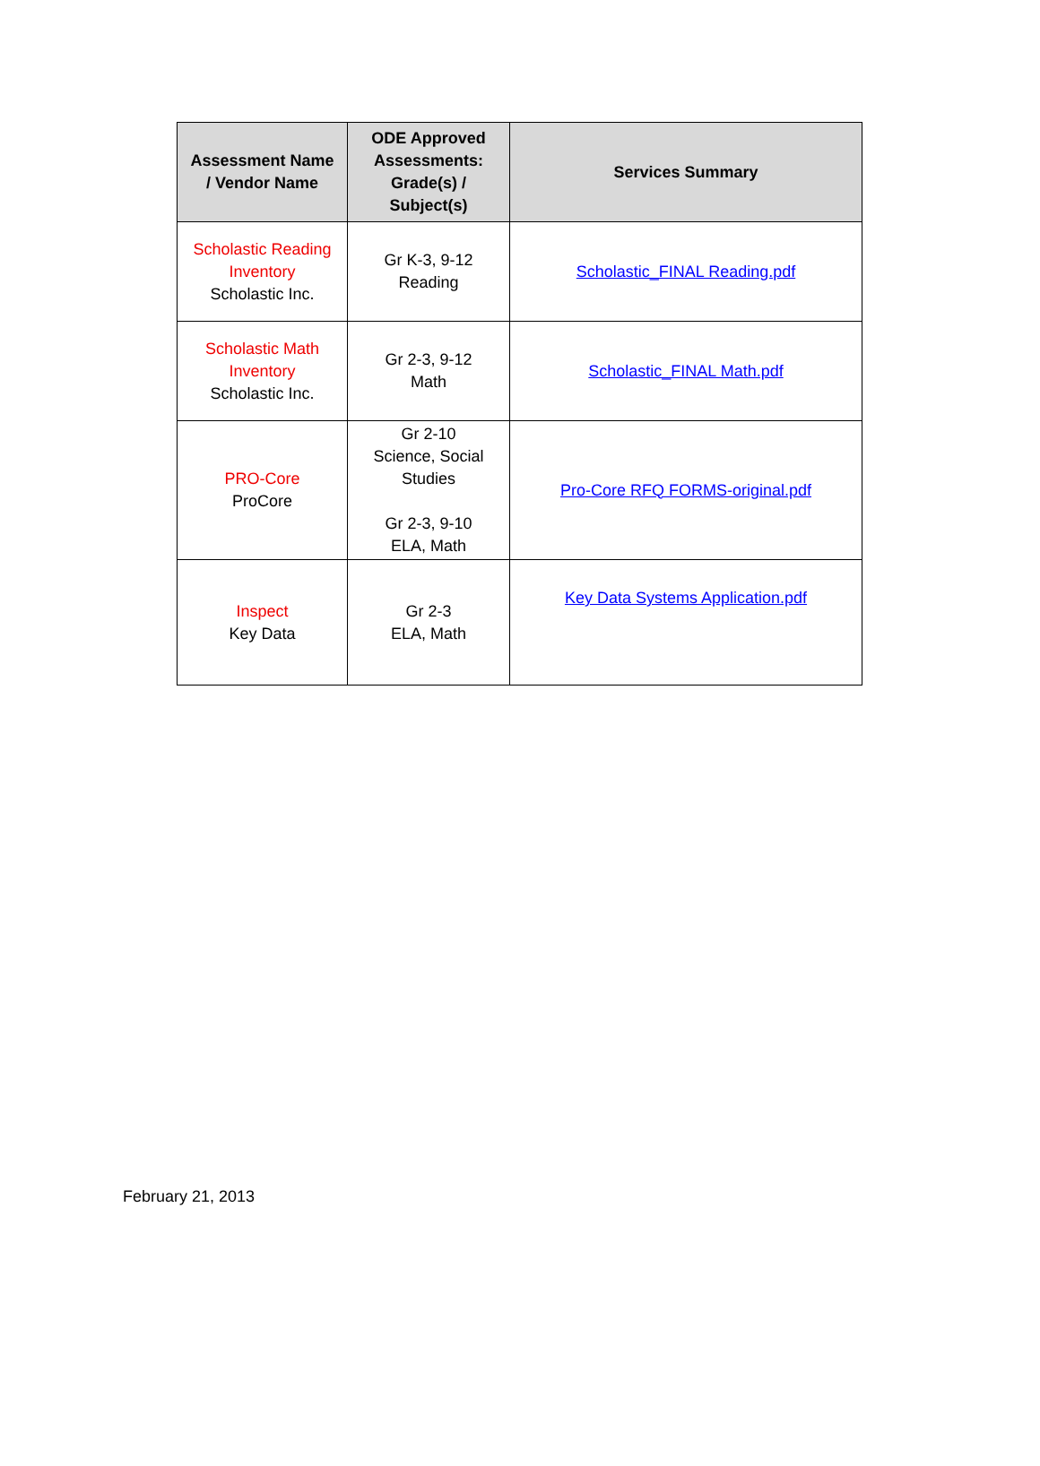| Assessment Name / Vendor Name | ODE Approved Assessments: Grade(s) / Subject(s) | Services Summary |
| --- | --- | --- |
| Scholastic Reading Inventory Scholastic Inc. | Gr K-3, 9-12 Reading | Scholastic_FINAL Reading.pdf |
| Scholastic Math Inventory Scholastic Inc. | Gr 2-3, 9-12 Math | Scholastic_FINAL Math.pdf |
| PRO-Core ProCore | Gr 2-10 Science, Social Studies Gr 2-3, 9-10 ELA, Math | Pro-Core RFQ FORMS-original.pdf |
| Inspect Key Data | Gr 2-3 ELA, Math | Key Data Systems Application.pdf |
February 21, 2013